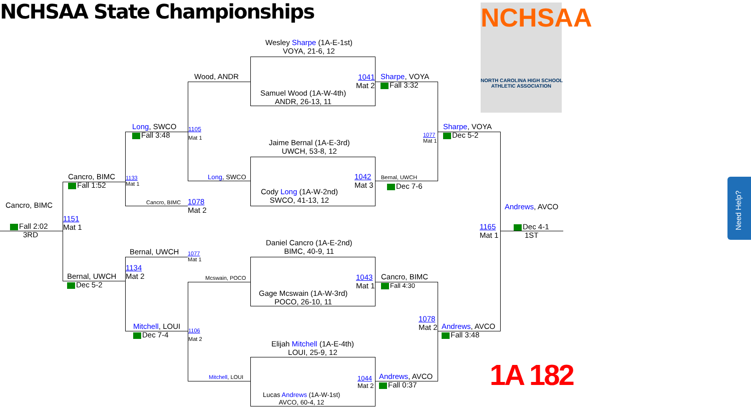NCHSAA State Championships
NCHSAA
NORTH CAROLINA HIGH SCHOOL
ATHLETIC ASSOCIATION
Need Help?
Wesley Sharpe (1A-E-1st)
VOYA, 21-6, 12
Samuel Wood (1A-W-4th)
ANDR, 26-13, 11
Jaime Bernal (1A-E-3rd)
UWCH, 53-8, 12
Cody Long (1A-W-2nd)
SWCO, 41-13, 12
Daniel Cancro (1A-E-2nd)
BIMC, 40-9, 11
Gage Mcswain (1A-W-3rd)
POCO, 26-10, 11
Elijah Mitchell (1A-E-4th)
LOUI, 25-9, 12
Lucas Andrews (1A-W-1st)
AVCO, 60-4, 12
Wood, ANDR
1105
Mat 1
Long, SWCO
Mcswain, POCO
1106
Mat 2
Mitchell, LOUI
1041
Mat 2
Sharpe, VOYA
Fall 3:32
1042
Mat 3
Bernal, UWCH
Dec 7-6
1043
Mat 1
Cancro, BIMC
Fall 4:30
1044
Mat 2
Andrews, AVCO
Fall 0:37
1077
Mat 1
Sharpe, VOYA
Dec 5-2
1078
Mat 2
Andrews, AVCO
Fall 3:48
Long, SWCO
Fall 3:48
1133
Mat 1
Cancro, BIMC
1078
Mat 2
Bernal, UWCH
1077
Mat 1
1134
Mat 2
Mitchell, LOUI
Dec 7-4
Cancro, BIMC
Fall 1:52
1151
Mat 1
Bernal, UWCH
Dec 5-2
Cancro, BIMC
Fall 2:02
3RD
Andrews, AVCO
1165
Mat 1
Dec 4-1
1ST
1A 182